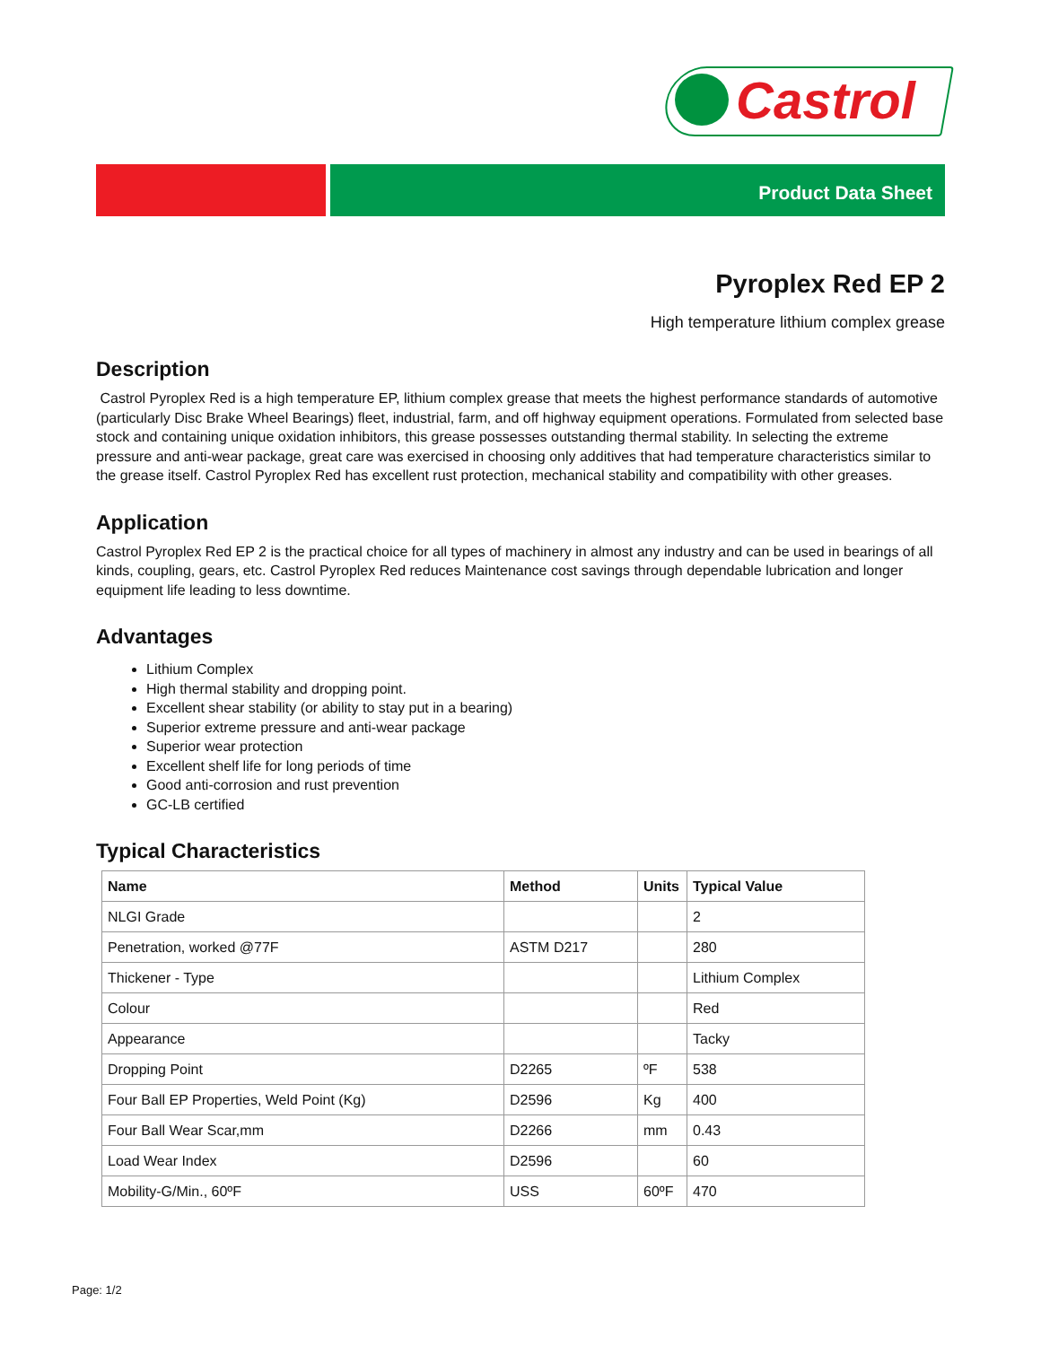Castrol
Product Data Sheet
Pyroplex Red EP 2
High temperature lithium complex grease
Description
Castrol Pyroplex Red is a high temperature EP, lithium complex grease that meets the highest performance standards of automotive (particularly Disc Brake Wheel Bearings) fleet, industrial, farm, and off highway equipment operations. Formulated from selected base stock and containing unique oxidation inhibitors, this grease possesses outstanding thermal stability. In selecting the extreme pressure and anti-wear package, great care was exercised in choosing only additives that had temperature characteristics similar to the grease itself. Castrol Pyroplex Red has excellent rust protection, mechanical stability and compatibility with other greases.
Application
Castrol Pyroplex Red EP 2 is the practical choice for all types of machinery in almost any industry and can be used in bearings of all kinds, coupling, gears, etc. Castrol Pyroplex Red reduces Maintenance cost savings through dependable lubrication and longer equipment life leading to less downtime.
Advantages
Lithium Complex
High thermal stability and dropping point.
Excellent shear stability (or ability to stay put in a bearing)
Superior extreme pressure and anti-wear package
Superior wear protection
Excellent shelf life for long periods of time
Good anti-corrosion and rust prevention
GC-LB certified
Typical Characteristics
| Name | Method | Units | Typical Value |
| --- | --- | --- | --- |
| NLGI Grade | | | 2 |
| Penetration, worked @77F | ASTM D217 | | 280 |
| Thickener - Type | | | Lithium Complex |
| Colour | | | Red |
| Appearance | | | Tacky |
| Dropping Point | D2265 | ºF | 538 |
| Four Ball EP Properties, Weld Point (Kg) | D2596 | Kg | 400 |
| Four Ball Wear Scar,mm | D2266 | mm | 0.43 |
| Load Wear Index | D2596 | | 60 |
| Mobility-G/Min., 60ºF | USS | 60ºF | 470 |
Page: 1/2